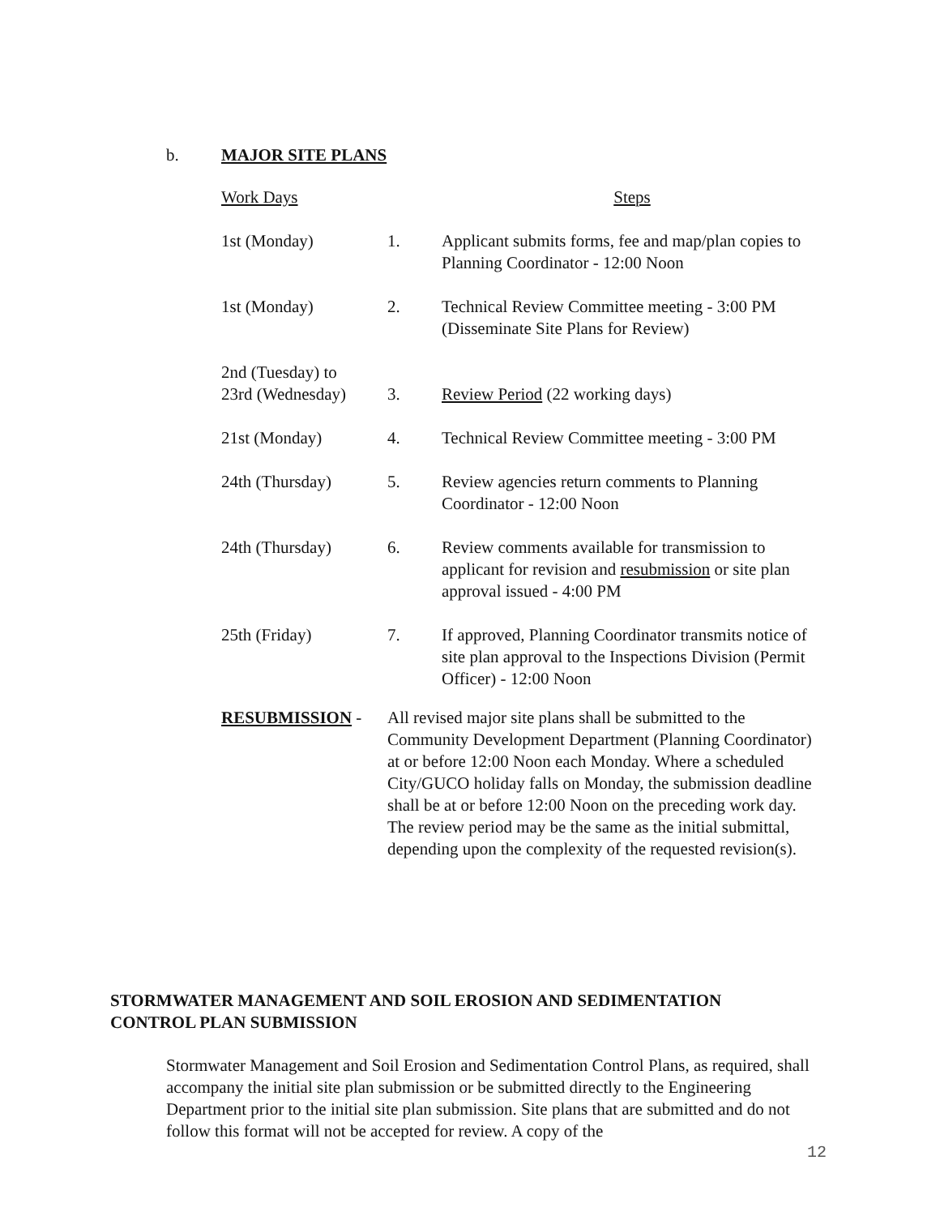b. MAJOR SITE PLANS
| Work Days | | Steps |
| --- | --- | --- |
| 1st (Monday) | 1. | Applicant submits forms, fee and map/plan copies to Planning Coordinator - 12:00 Noon |
| 1st (Monday) | 2. | Technical Review Committee meeting - 3:00 PM (Disseminate Site Plans for Review) |
| 2nd (Tuesday) to 23rd (Wednesday) | 3. | Review Period (22 working days) |
| 21st (Monday) | 4. | Technical Review Committee meeting - 3:00 PM |
| 24th (Thursday) | 5. | Review agencies return comments to Planning Coordinator - 12:00 Noon |
| 24th (Thursday) | 6. | Review comments available for transmission to applicant for revision and resubmission or site plan approval issued - 4:00 PM |
| 25th (Friday) | 7. | If approved, Planning Coordinator transmits notice of site plan approval to the Inspections Division (Permit Officer) - 12:00 Noon |
RESUBMISSION - All revised major site plans shall be submitted to the Community Development Department (Planning Coordinator) at or before 12:00 Noon each Monday. Where a scheduled City/GUCO holiday falls on Monday, the submission deadline shall be at or before 12:00 Noon on the preceding work day. The review period may be the same as the initial submittal, depending upon the complexity of the requested revision(s).
STORMWATER MANAGEMENT AND SOIL EROSION AND SEDIMENTATION
CONTROL PLAN SUBMISSION
Stormwater Management and Soil Erosion and Sedimentation Control Plans, as required, shall accompany the initial site plan submission or be submitted directly to the Engineering Department prior to the initial site plan submission. Site plans that are submitted and do not follow this format will not be accepted for review. A copy of the
12